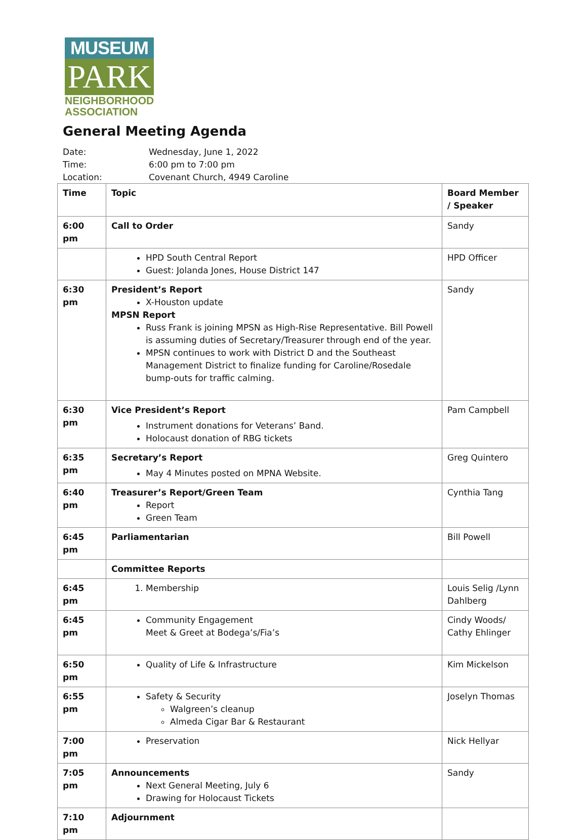MUSEUM
PARK
NEIGHBORHOOD
ASSOCIATION
General Meeting Agenda
Date: Wednesday, June 1, 2022
Time: 6:00 pm to 7:00 pm
Location: Covenant Church, 4949 Caroline
| Time | Topic | Board Member / Speaker |
| --- | --- | --- |
| 6:00 pm | Call to Order | Sandy |
| | HPD South Central Report Guest: Jolanda Jones, House District 147 | HPD Officer |
| 6:30 pm | President’s Report X-Houston update MPSN Report Russ Frank is joining MPSN as High-Rise Representative. Bill Powell is assuming duties of Secretary/Treasurer through end of the year. MPSN continues to work with District D and the Southeast Management District to finalize funding for Caroline/Rosedale bump-outs for traffic calming. | Sandy |
| 6:30 pm | Vice President’s Report Instrument donations for Veterans’ Band. Holocaust donation of RBG tickets | Pam Campbell |
| 6:35 pm | Secretary’s Report May 4 Minutes posted on MPNA Website. | Greg Quintero |
| 6:40 pm | Treasurer’s Report/Green Team Report Green Team | Cynthia Tang |
| 6:45 pm | Parliamentarian | Bill Powell |
| | Committee Reports | |
| 6:45 pm | 1. Membership | Louis Selig /Lynn Dahlberg |
| 6:45 pm | Community Engagement Meet & Greet at Bodega’s/Fia’s | Cindy Woods/ Cathy Ehlinger |
| 6:50 pm | Quality of Life & Infrastructure | Kim Mickelson |
| 6:55 pm | Safety & Security Walgreen’s cleanup Almeda Cigar Bar & Restaurant | Joselyn Thomas |
| 7:00 pm | Preservation | Nick Hellyar |
| 7:05 pm | Announcements Next General Meeting, July 6 Drawing for Holocaust Tickets | Sandy |
| 7:10 pm | Adjournment | |